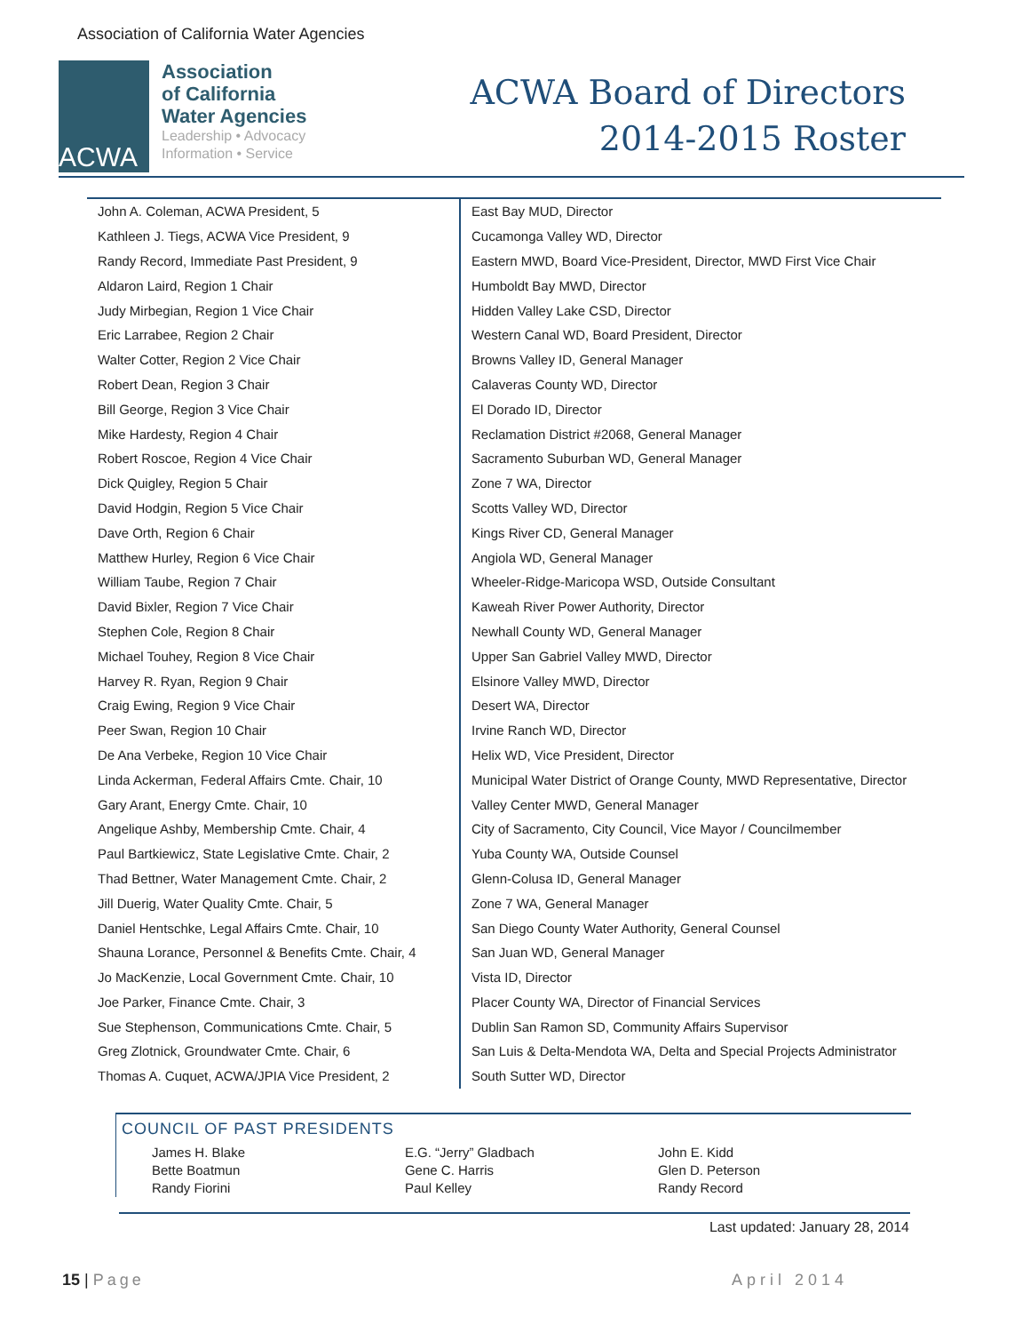Association of California Water Agencies
ACWA
Association
of California
Water Agencies
Leadership • Advocacy
Information • Service
ACWA Board of Directors
2014-2015 Roster
| John A. Coleman, ACWA President, 5 | East Bay MUD, Director |
| Kathleen J. Tiegs, ACWA Vice President, 9 | Cucamonga Valley WD, Director |
| Randy Record, Immediate Past President, 9 | Eastern MWD, Board Vice-President, Director, MWD First Vice Chair |
| Aldaron Laird, Region 1 Chair | Humboldt Bay MWD, Director |
| Judy Mirbegian, Region 1 Vice Chair | Hidden Valley Lake CSD, Director |
| Eric Larrabee, Region 2 Chair | Western Canal WD, Board President, Director |
| Walter Cotter, Region 2 Vice Chair | Browns Valley ID, General Manager |
| Robert Dean, Region 3 Chair | Calaveras County WD, Director |
| Bill George, Region 3 Vice Chair | El Dorado ID, Director |
| Mike Hardesty, Region 4 Chair | Reclamation District #2068, General Manager |
| Robert Roscoe, Region 4 Vice Chair | Sacramento Suburban WD, General Manager |
| Dick Quigley, Region 5 Chair | Zone 7 WA, Director |
| David Hodgin, Region 5 Vice Chair | Scotts Valley WD, Director |
| Dave Orth, Region 6 Chair | Kings River CD, General Manager |
| Matthew Hurley, Region 6 Vice Chair | Angiola WD, General Manager |
| William Taube, Region 7 Chair | Wheeler-Ridge-Maricopa WSD, Outside Consultant |
| David Bixler, Region 7 Vice Chair | Kaweah River Power Authority, Director |
| Stephen Cole, Region 8 Chair | Newhall County WD, General Manager |
| Michael Touhey, Region 8 Vice Chair | Upper San Gabriel Valley MWD, Director |
| Harvey R. Ryan, Region 9 Chair | Elsinore Valley MWD, Director |
| Craig Ewing, Region 9 Vice Chair | Desert WA, Director |
| Peer Swan, Region 10 Chair | Irvine Ranch WD, Director |
| De Ana Verbeke, Region 10 Vice Chair | Helix WD, Vice President, Director |
| Linda Ackerman, Federal Affairs Cmte. Chair, 10 | Municipal Water District of Orange County, MWD Representative, Director |
| Gary Arant, Energy Cmte. Chair, 10 | Valley Center MWD, General Manager |
| Angelique Ashby, Membership Cmte. Chair, 4 | City of Sacramento, City Council, Vice Mayor / Councilmember |
| Paul Bartkiewicz, State Legislative Cmte. Chair, 2 | Yuba County WA, Outside Counsel |
| Thad Bettner, Water Management Cmte. Chair, 2 | Glenn-Colusa ID, General Manager |
| Jill Duerig, Water Quality Cmte. Chair, 5 | Zone 7 WA, General Manager |
| Daniel Hentschke, Legal Affairs Cmte. Chair, 10 | San Diego County Water Authority, General Counsel |
| Shauna Lorance, Personnel & Benefits Cmte. Chair, 4 | San Juan WD, General Manager |
| Jo MacKenzie, Local Government Cmte. Chair, 10 | Vista ID, Director |
| Joe Parker, Finance Cmte. Chair, 3 | Placer County WA, Director of Financial Services |
| Sue Stephenson, Communications Cmte. Chair, 5 | Dublin San Ramon SD, Community Affairs Supervisor |
| Greg Zlotnick, Groundwater Cmte. Chair, 6 | San Luis & Delta-Mendota WA, Delta and Special Projects Administrator |
| Thomas A. Cuquet, ACWA/JPIA Vice President, 2 | South Sutter WD, Director |
COUNCIL OF PAST PRESIDENTS
| James H. Blake | E.G. “Jerry” Gladbach | John E. Kidd |
| Bette Boatmun | Gene C. Harris | Glen D. Peterson |
| Randy Fiorini | Paul Kelley | Randy Record |
Last updated: January 28, 2014
15 | Page April 2014